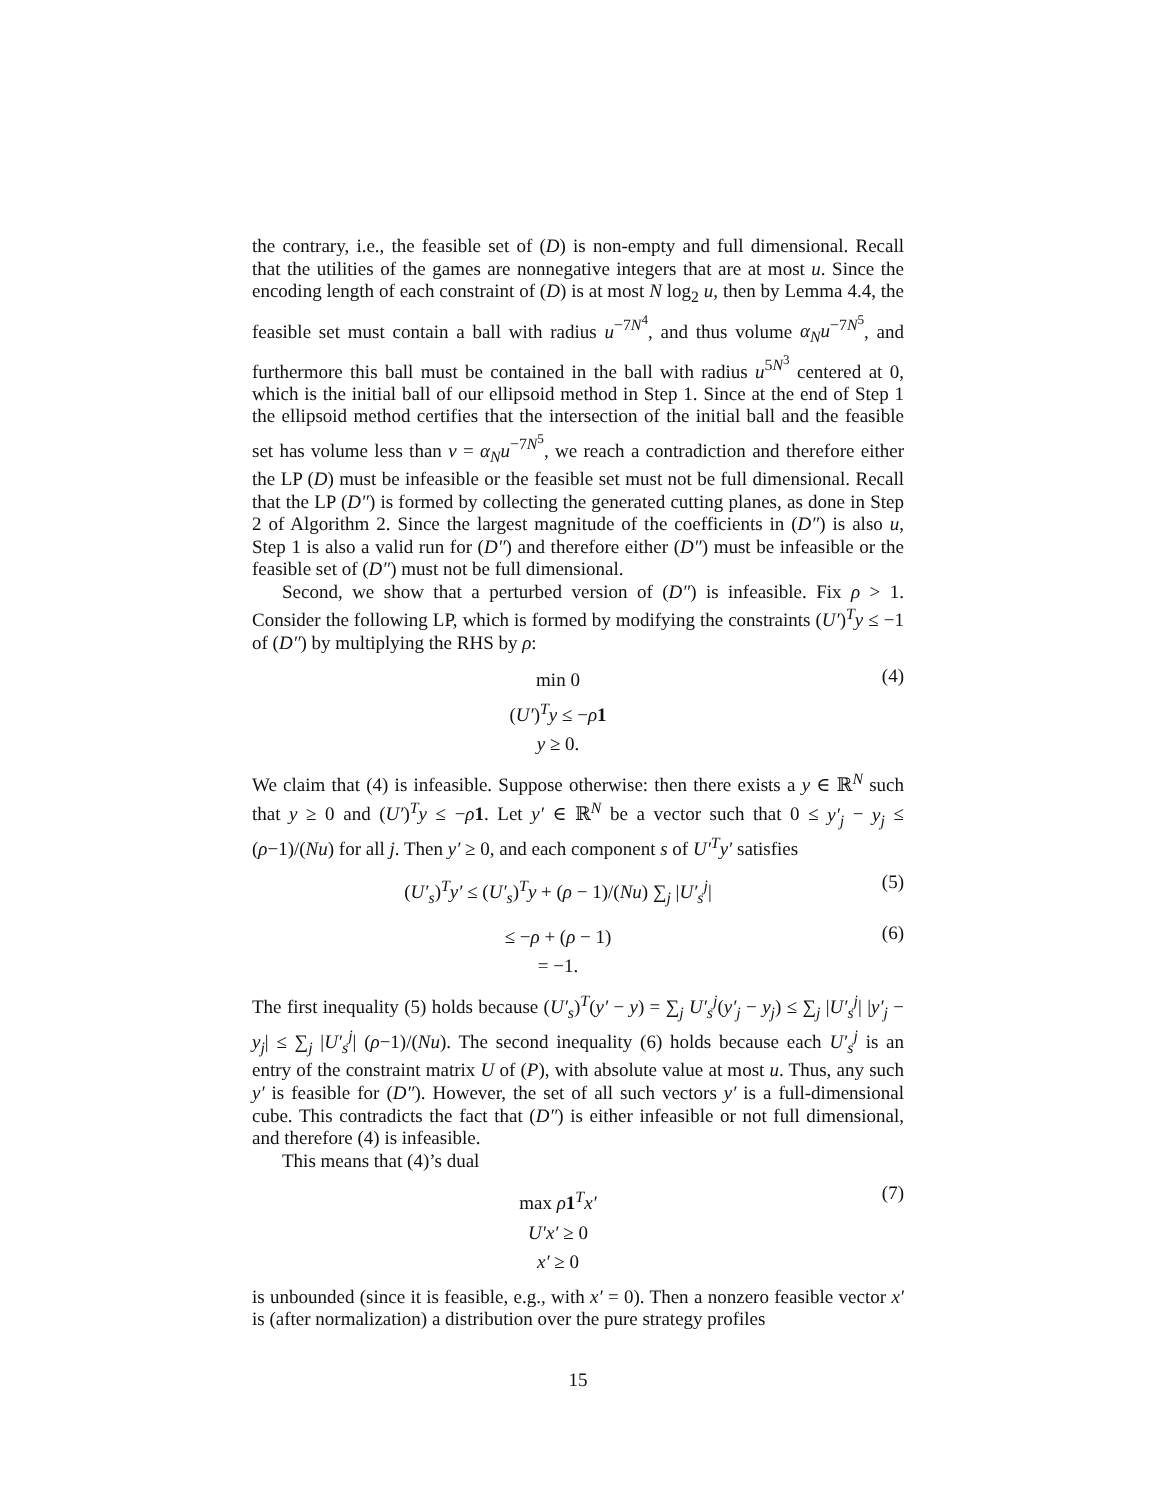the contrary, i.e., the feasible set of (D) is non-empty and full dimensional. Recall that the utilities of the games are nonnegative integers that are at most u. Since the encoding length of each constraint of (D) is at most N log<sub>2</sub> u, then by Lemma 4.4, the feasible set must contain a ball with radius u<sup>−7N<sup>4</sup></sup>, and thus volume α<sub>N</sub>u<sup>−7N<sup>5</sup></sup>, and furthermore this ball must be contained in the ball with radius u<sup>5N<sup>3</sup></sup> centered at 0, which is the initial ball of our ellipsoid method in Step 1. Since at the end of Step 1 the ellipsoid method certifies that the intersection of the initial ball and the feasible set has volume less than v = α<sub>N</sub>u<sup>−7N<sup>5</sup></sup>, we reach a contradiction and therefore either the LP (D) must be infeasible or the feasible set must not be full dimensional. Recall that the LP (D″) is formed by collecting the generated cutting planes, as done in Step 2 of Algorithm 2. Since the largest magnitude of the coefficients in (D″) is also u, Step 1 is also a valid run for (D″) and therefore either (D″) must be infeasible or the feasible set of (D″) must not be full dimensional.
Second, we show that a perturbed version of (D″) is infeasible. Fix ρ > 1. Consider the following LP, which is formed by modifying the constraints (U′)<sup>T</sup>y ≤ −1 of (D″) by multiplying the RHS by ρ:
min 0
(U′)<sup>T</sup>y ≤ −ρ 1
y ≥ 0.
(4)
We claim that (4) is infeasible. Suppose otherwise: then there exists a y ∈ ℝ<sup>N</sup> such that y ≥ 0 and (U′)<sup>T</sup>y ≤ −ρ 1. Let y′ ∈ ℝ<sup>N</sup> be a vector such that 0 ≤ y′<sub>j</sub> − y<sub>j</sub> ≤ (ρ−1)/(Nu) for all j. Then y′ ≥ 0, and each component s of U′<sup>T</sup>y′ satisfies
(U′<sub>s</sub>)<sup>T</sup>y′ ≤ (U′<sub>s</sub>)<sup>T</sup>y + (ρ − 1)/(Nu) ∑<sub>j</sub> |U′<sub>s</sub><sup>j</sup>|
(5)
≤ −ρ + (ρ − 1)
= −1.
(6)
The first inequality (5) holds because (U′<sub>s</sub>)<sup>T</sup>(y′ − y) = ∑<sub>j</sub> U′<sub>s</sub><sup>j</sup>(y′<sub>j</sub> − y<sub>j</sub>) ≤ ∑<sub>j</sub> |U′<sub>s</sub><sup>j</sup>| |y′<sub>j</sub> − y<sub>j</sub>| ≤ ∑<sub>j</sub> |U′<sub>s</sub><sup>j</sup>| (ρ−1)/(Nu). The second inequality (6) holds because each U′<sub>s</sub><sup>j</sup> is an entry of the constraint matrix U of (P), with absolute value at most u. Thus, any such y′ is feasible for (D″). However, the set of all such vectors y′ is a full-dimensional cube. This contradicts the fact that (D″) is either infeasible or not full dimensional, and therefore (4) is infeasible.
This means that (4)’s dual
max ρ 1<sup>T</sup>x′
U′x′ ≥ 0
x′ ≥ 0
(7)
is unbounded (since it is feasible, e.g., with x′ = 0). Then a nonzero feasible vector x′ is (after normalization) a distribution over the pure strategy profiles
15